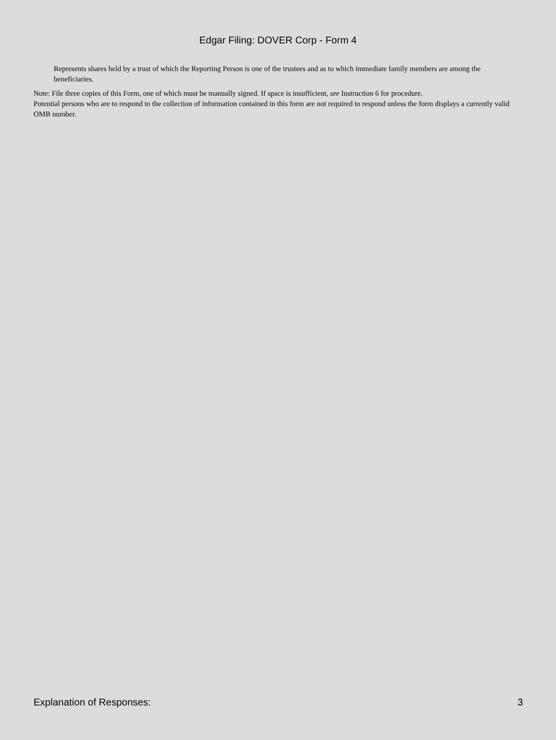Edgar Filing: DOVER Corp - Form 4
Represents shares held by a trust of which the Reporting Person is one of the trustees and as to which immediate family members are among the beneficiaries.
Note: File three copies of this Form, one of which must be manually signed. If space is insufficient, see Instruction 6 for procedure.
Potential persons who are to respond to the collection of information contained in this form are not required to respond unless the form displays a currently valid OMB number.
Explanation of Responses: 3